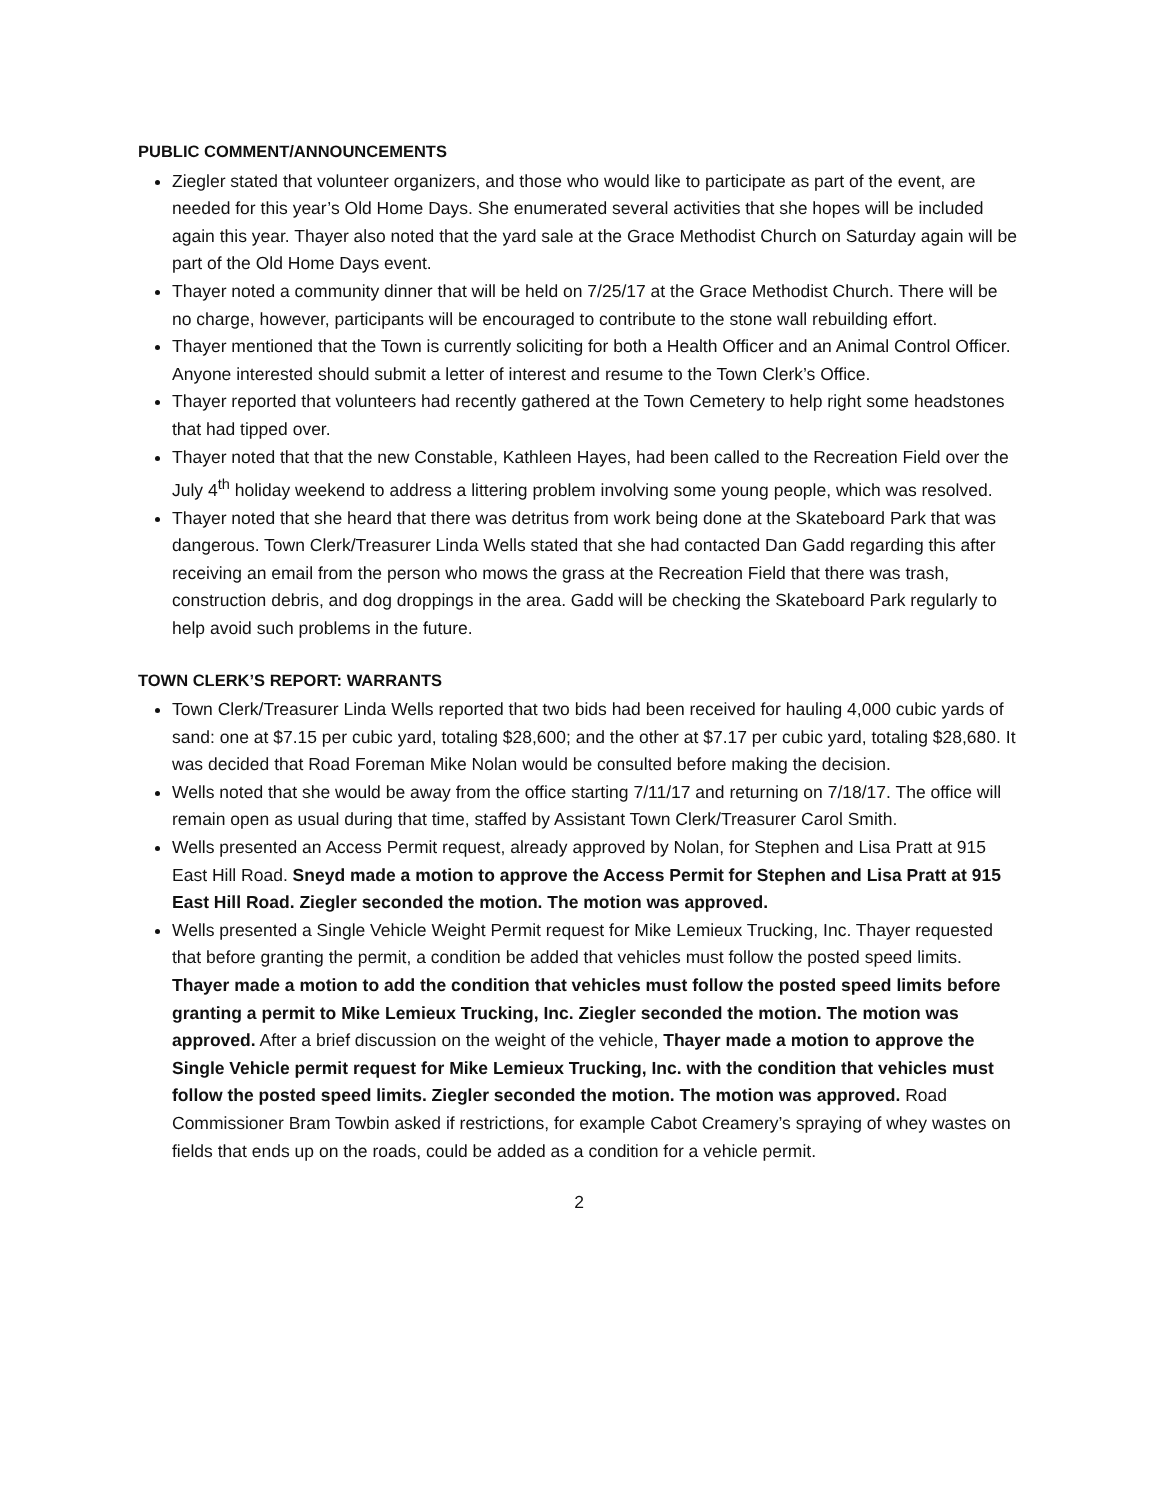PUBLIC COMMENT/ANNOUNCEMENTS
Ziegler stated that volunteer organizers, and those who would like to participate as part of the event, are needed for this year’s Old Home Days. She enumerated several activities that she hopes will be included again this year. Thayer also noted that the yard sale at the Grace Methodist Church on Saturday again will be part of the Old Home Days event.
Thayer noted a community dinner that will be held on 7/25/17 at the Grace Methodist Church. There will be no charge, however, participants will be encouraged to contribute to the stone wall rebuilding effort.
Thayer mentioned that the Town is currently soliciting for both a Health Officer and an Animal Control Officer. Anyone interested should submit a letter of interest and resume to the Town Clerk’s Office.
Thayer reported that volunteers had recently gathered at the Town Cemetery to help right some headstones that had tipped over.
Thayer noted that that the new Constable, Kathleen Hayes, had been called to the Recreation Field over the July 4<sup>th</sup> holiday weekend to address a littering problem involving some young people, which was resolved.
Thayer noted that she heard that there was detritus from work being done at the Skateboard Park that was dangerous. Town Clerk/Treasurer Linda Wells stated that she had contacted Dan Gadd regarding this after receiving an email from the person who mows the grass at the Recreation Field that there was trash, construction debris, and dog droppings in the area. Gadd will be checking the Skateboard Park regularly to help avoid such problems in the future.
TOWN CLERK’S REPORT: WARRANTS
Town Clerk/Treasurer Linda Wells reported that two bids had been received for hauling 4,000 cubic yards of sand: one at $7.15 per cubic yard, totaling $28,600; and the other at $7.17 per cubic yard, totaling $28,680. It was decided that Road Foreman Mike Nolan would be consulted before making the decision.
Wells noted that she would be away from the office starting 7/11/17 and returning on 7/18/17. The office will remain open as usual during that time, staffed by Assistant Town Clerk/Treasurer Carol Smith.
Wells presented an Access Permit request, already approved by Nolan, for Stephen and Lisa Pratt at 915 East Hill Road. Sneyd made a motion to approve the Access Permit for Stephen and Lisa Pratt at 915 East Hill Road. Ziegler seconded the motion. The motion was approved.
Wells presented a Single Vehicle Weight Permit request for Mike Lemieux Trucking, Inc. Thayer requested that before granting the permit, a condition be added that vehicles must follow the posted speed limits. Thayer made a motion to add the condition that vehicles must follow the posted speed limits before granting a permit to Mike Lemieux Trucking, Inc. Ziegler seconded the motion. The motion was approved. After a brief discussion on the weight of the vehicle, Thayer made a motion to approve the Single Vehicle permit request for Mike Lemieux Trucking, Inc. with the condition that vehicles must follow the posted speed limits. Ziegler seconded the motion. The motion was approved. Road Commissioner Bram Towbin asked if restrictions, for example Cabot Creamery’s spraying of whey wastes on fields that ends up on the roads, could be added as a condition for a vehicle permit.
2